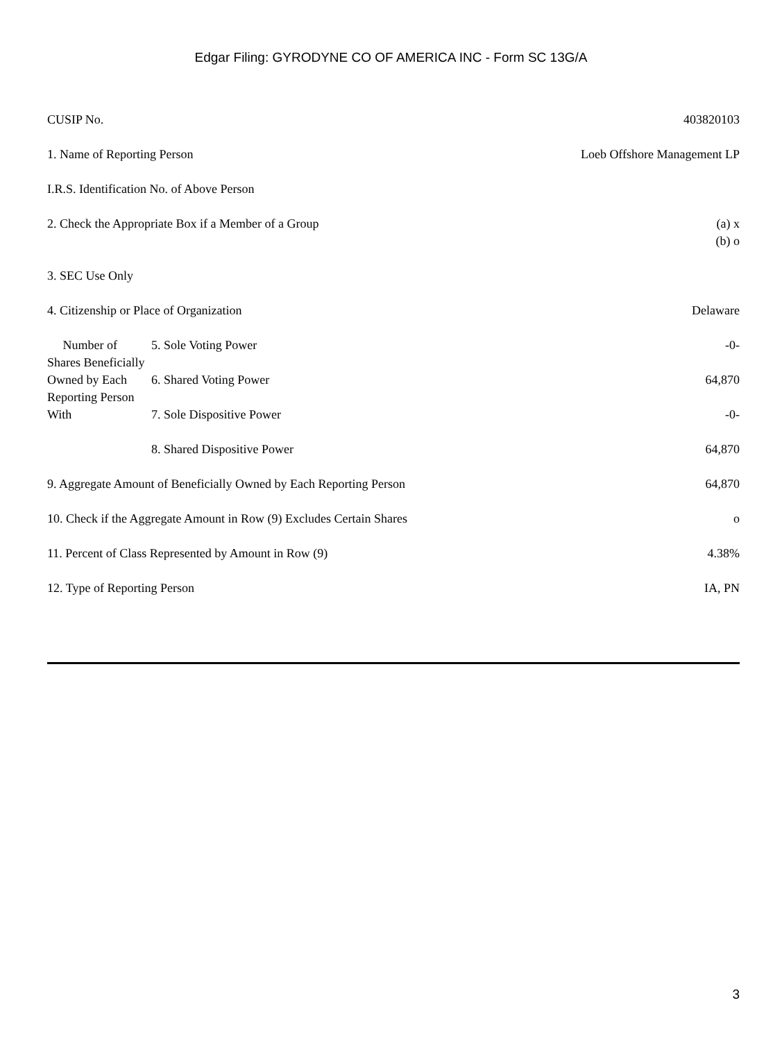Edgar Filing: GYRODYNE CO OF AMERICA INC - Form SC 13G/A
| CUSIP No. | | 403820103 |
| 1. Name of Reporting Person | | Loeb Offshore Management LP |
| I.R.S. Identification No. of Above Person | | |
| 2. Check the Appropriate Box if a Member of a Group | | (a) x (b) o |
| 3. SEC Use Only | | |
| 4. Citizenship or Place of Organization | | Delaware |
| Number of Shares Beneficially Owned by Each Reporting Person With | 5. Sole Voting Power | -0- |
| | 6. Shared Voting Power | 64,870 |
| | 7. Sole Dispositive Power | -0- |
| | 8. Shared Dispositive Power | 64,870 |
| 9. Aggregate Amount of Beneficially Owned by Each Reporting Person | | 64,870 |
| 10. Check if the Aggregate Amount in Row (9) Excludes Certain Shares | | o |
| 11. Percent of Class Represented by Amount in Row (9) | | 4.38% |
| 12. Type of Reporting Person | | IA, PN |
3